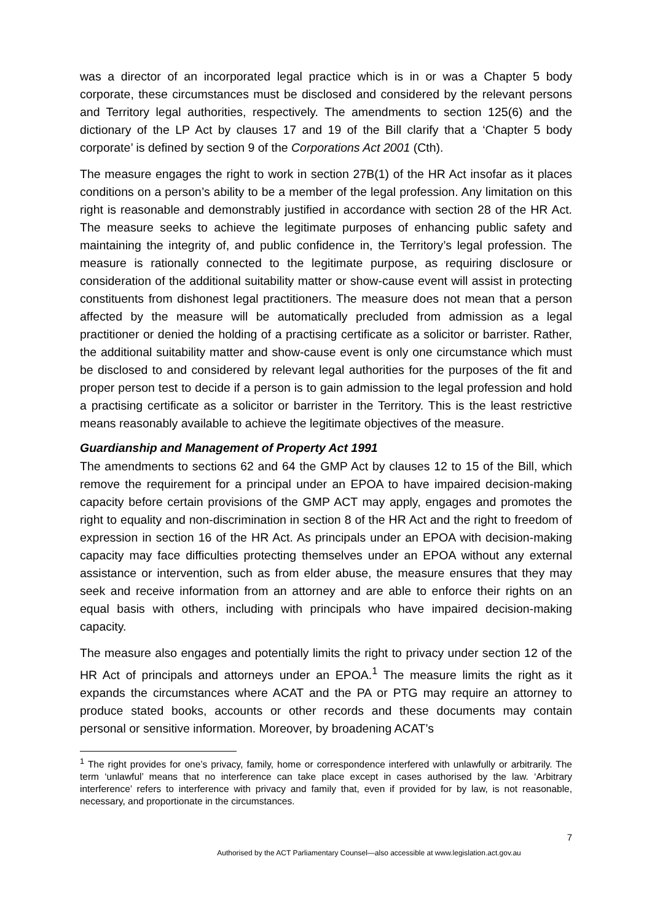was a director of an incorporated legal practice which is in or was a Chapter 5 body corporate, these circumstances must be disclosed and considered by the relevant persons and Territory legal authorities, respectively. The amendments to section 125(6) and the dictionary of the LP Act by clauses 17 and 19 of the Bill clarify that a ‘Chapter 5 body corporate’ is defined by section 9 of the Corporations Act 2001 (Cth).
The measure engages the right to work in section 27B(1) of the HR Act insofar as it places conditions on a person’s ability to be a member of the legal profession. Any limitation on this right is reasonable and demonstrably justified in accordance with section 28 of the HR Act. The measure seeks to achieve the legitimate purposes of enhancing public safety and maintaining the integrity of, and public confidence in, the Territory’s legal profession. The measure is rationally connected to the legitimate purpose, as requiring disclosure or consideration of the additional suitability matter or show-cause event will assist in protecting constituents from dishonest legal practitioners. The measure does not mean that a person affected by the measure will be automatically precluded from admission as a legal practitioner or denied the holding of a practising certificate as a solicitor or barrister. Rather, the additional suitability matter and show-cause event is only one circumstance which must be disclosed to and considered by relevant legal authorities for the purposes of the fit and proper person test to decide if a person is to gain admission to the legal profession and hold a practising certificate as a solicitor or barrister in the Territory. This is the least restrictive means reasonably available to achieve the legitimate objectives of the measure.
Guardianship and Management of Property Act 1991
The amendments to sections 62 and 64 the GMP Act by clauses 12 to 15 of the Bill, which remove the requirement for a principal under an EPOA to have impaired decision-making capacity before certain provisions of the GMP ACT may apply, engages and promotes the right to equality and non-discrimination in section 8 of the HR Act and the right to freedom of expression in section 16 of the HR Act. As principals under an EPOA with decision-making capacity may face difficulties protecting themselves under an EPOA without any external assistance or intervention, such as from elder abuse, the measure ensures that they may seek and receive information from an attorney and are able to enforce their rights on an equal basis with others, including with principals who have impaired decision-making capacity.
The measure also engages and potentially limits the right to privacy under section 12 of the HR Act of principals and attorneys under an EPOA.<sup>1</sup> The measure limits the right as it expands the circumstances where ACAT and the PA or PTG may require an attorney to produce stated books, accounts or other records and these documents may contain personal or sensitive information. Moreover, by broadening ACAT’s
<sup>1</sup> The right provides for one’s privacy, family, home or correspondence interfered with unlawfully or arbitrarily. The term ‘unlawful’ means that no interference can take place except in cases authorised by the law. ‘Arbitrary interference’ refers to interference with privacy and family that, even if provided for by law, is not reasonable, necessary, and proportionate in the circumstances.
7
Authorised by the ACT Parliamentary Counsel—also accessible at www.legislation.act.gov.au